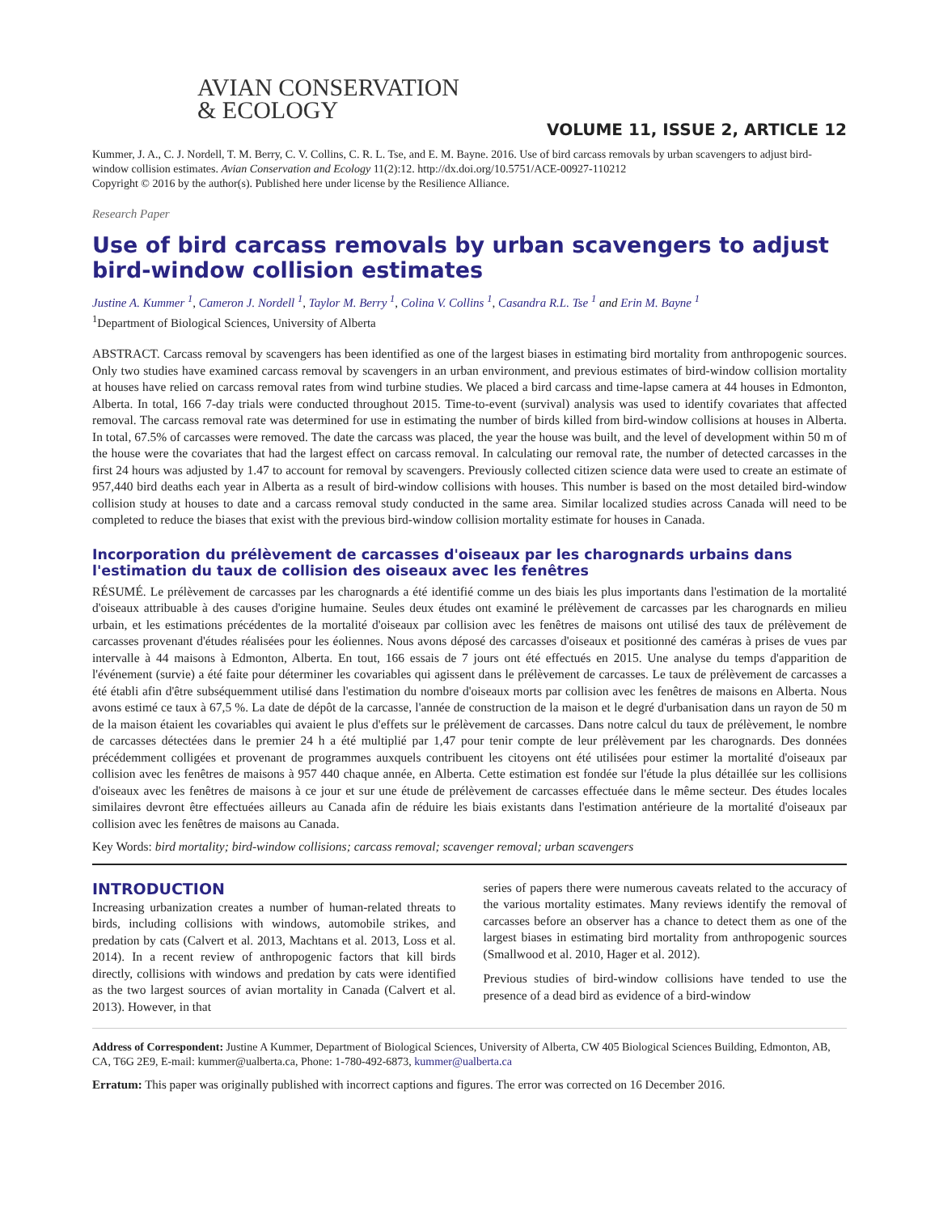AVIAN CONSERVATION
& ECOLOGY
VOLUME 11, ISSUE 2, ARTICLE 12
Kummer, J. A., C. J. Nordell, T. M. Berry, C. V. Collins, C. R. L. Tse, and E. M. Bayne. 2016. Use of bird carcass removals by urban scavengers to adjust bird-window collision estimates. Avian Conservation and Ecology 11(2):12. http://dx.doi.org/10.5751/ACE-00927-110212
Copyright © 2016 by the author(s). Published here under license by the Resilience Alliance.
Research Paper
Use of bird carcass removals by urban scavengers to adjust bird-window collision estimates
Justine A. Kummer <sup>1</sup>, Cameron J. Nordell <sup>1</sup>, Taylor M. Berry <sup>1</sup>, Colina V. Collins <sup>1</sup>, Casandra R.L. Tse <sup>1</sup> and Erin M. Bayne <sup>1</sup>
<sup>1</sup> Department of Biological Sciences, University of Alberta
ABSTRACT. Carcass removal by scavengers has been identified as one of the largest biases in estimating bird mortality from anthropogenic sources. Only two studies have examined carcass removal by scavengers in an urban environment, and previous estimates of bird-window collision mortality at houses have relied on carcass removal rates from wind turbine studies. We placed a bird carcass and time-lapse camera at 44 houses in Edmonton, Alberta. In total, 166 7-day trials were conducted throughout 2015. Time-to-event (survival) analysis was used to identify covariates that affected removal. The carcass removal rate was determined for use in estimating the number of birds killed from bird-window collisions at houses in Alberta. In total, 67.5% of carcasses were removed. The date the carcass was placed, the year the house was built, and the level of development within 50 m of the house were the covariates that had the largest effect on carcass removal. In calculating our removal rate, the number of detected carcasses in the first 24 hours was adjusted by 1.47 to account for removal by scavengers. Previously collected citizen science data were used to create an estimate of 957,440 bird deaths each year in Alberta as a result of bird-window collisions with houses. This number is based on the most detailed bird-window collision study at houses to date and a carcass removal study conducted in the same area. Similar localized studies across Canada will need to be completed to reduce the biases that exist with the previous bird-window collision mortality estimate for houses in Canada.
Incorporation du prélèvement de carcasses d'oiseaux par les charognards urbains dans l'estimation du taux de collision des oiseaux avec les fenêtres
RÉSUMÉ. Le prélèvement de carcasses par les charognards a été identifié comme un des biais les plus importants dans l'estimation de la mortalité d'oiseaux attribuable à des causes d'origine humaine. Seules deux études ont examiné le prélèvement de carcasses par les charognards en milieu urbain, et les estimations précédentes de la mortalité d'oiseaux par collision avec les fenêtres de maisons ont utilisé des taux de prélèvement de carcasses provenant d'études réalisées pour les éoliennes. Nous avons déposé des carcasses d'oiseaux et positionné des caméras à prises de vues par intervalle à 44 maisons à Edmonton, Alberta. En tout, 166 essais de 7 jours ont été effectués en 2015. Une analyse du temps d'apparition de l'événement (survie) a été faite pour déterminer les covariables qui agissent dans le prélèvement de carcasses. Le taux de prélèvement de carcasses a été établi afin d'être subséquemment utilisé dans l'estimation du nombre d'oiseaux morts par collision avec les fenêtres de maisons en Alberta. Nous avons estimé ce taux à 67,5 %. La date de dépôt de la carcasse, l'année de construction de la maison et le degré d'urbanisation dans un rayon de 50 m de la maison étaient les covariables qui avaient le plus d'effets sur le prélèvement de carcasses. Dans notre calcul du taux de prélèvement, le nombre de carcasses détectées dans le premier 24 h a été multiplié par 1,47 pour tenir compte de leur prélèvement par les charognards. Des données précédemment colligées et provenant de programmes auxquels contribuent les citoyens ont été utilisées pour estimer la mortalité d'oiseaux par collision avec les fenêtres de maisons à 957 440 chaque année, en Alberta. Cette estimation est fondée sur l'étude la plus détaillée sur les collisions d'oiseaux avec les fenêtres de maisons à ce jour et sur une étude de prélèvement de carcasses effectuée dans le même secteur. Des études locales similaires devront être effectuées ailleurs au Canada afin de réduire les biais existants dans l'estimation antérieure de la mortalité d'oiseaux par collision avec les fenêtres de maisons au Canada.
Key Words: bird mortality; bird-window collisions; carcass removal; scavenger removal; urban scavengers
INTRODUCTION
Increasing urbanization creates a number of human-related threats to birds, including collisions with windows, automobile strikes, and predation by cats (Calvert et al. 2013, Machtans et al. 2013, Loss et al. 2014). In a recent review of anthropogenic factors that kill birds directly, collisions with windows and predation by cats were identified as the two largest sources of avian mortality in Canada (Calvert et al. 2013). However, in that
series of papers there were numerous caveats related to the accuracy of the various mortality estimates. Many reviews identify the removal of carcasses before an observer has a chance to detect them as one of the largest biases in estimating bird mortality from anthropogenic sources (Smallwood et al. 2010, Hager et al. 2012).
Previous studies of bird-window collisions have tended to use the presence of a dead bird as evidence of a bird-window
Address of Correspondent: Justine A Kummer, Department of Biological Sciences, University of Alberta, CW 405 Biological Sciences Building, Edmonton, AB, CA, T6G 2E9, E-mail: kummer@ualberta.ca, Phone: 1-780-492-6873, kummer@ualberta.ca
Erratum: This paper was originally published with incorrect captions and figures. The error was corrected on 16 December 2016.